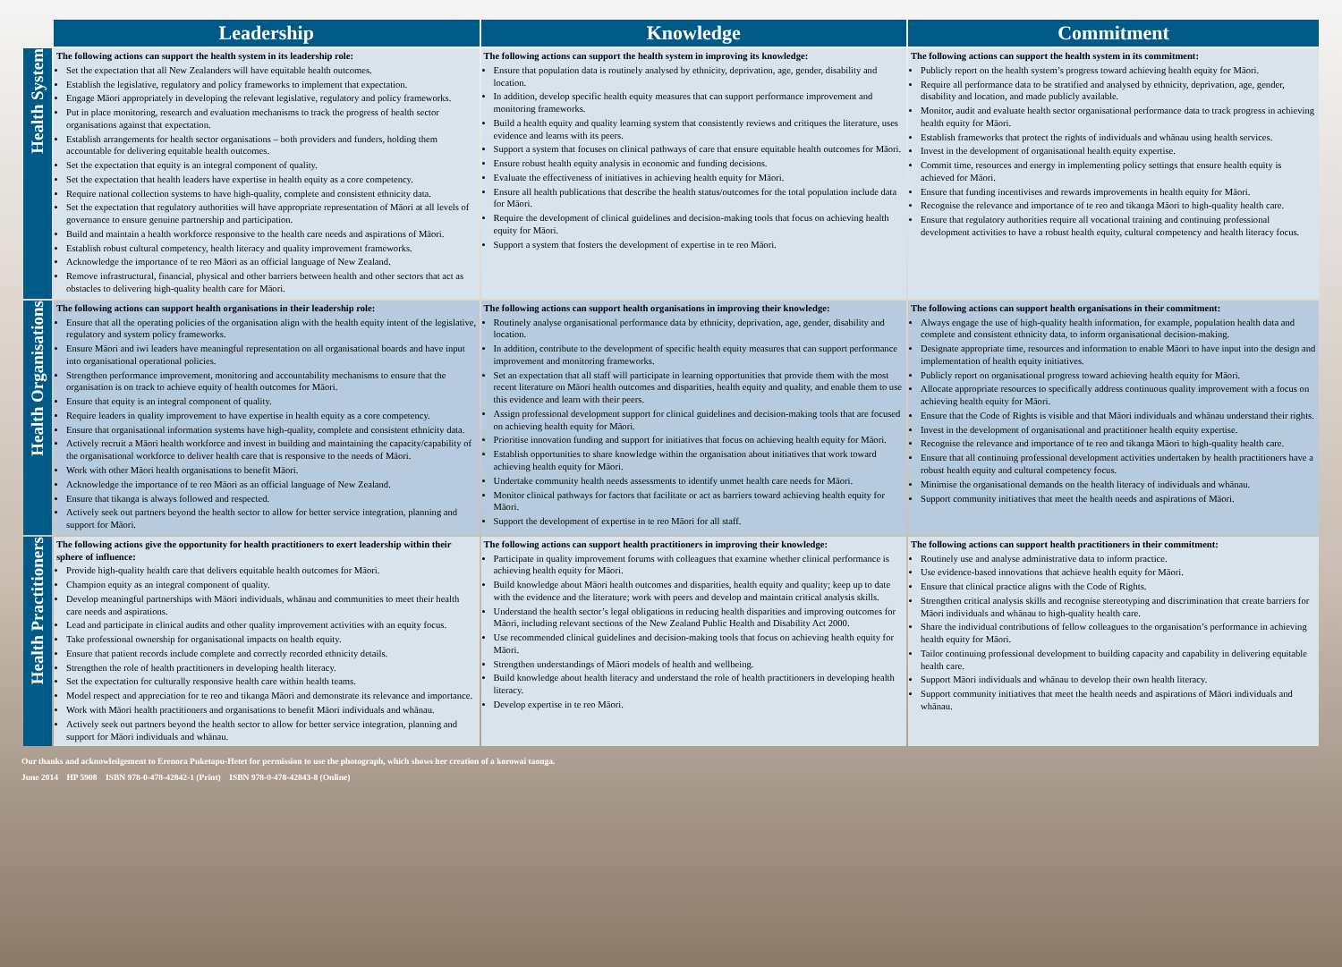| | Leadership | Knowledge | Commitment |
| --- | --- | --- | --- |
| Health System | The following actions can support the health system in its leadership role: Set the expectation that all New Zealanders will have equitable health outcomes. Establish the legislative, regulatory and policy frameworks to implement that expectation. Engage Māori appropriately in developing the relevant legislative, regulatory and policy frameworks. Put in place monitoring, research and evaluation mechanisms to track the progress of health sector organisations against that expectation. Establish arrangements for health sector organisations – both providers and funders, holding them accountable for delivering equitable health outcomes. Set the expectation that equity is an integral component of quality. Set the expectation that health leaders have expertise in health equity as a core competency. Require national collection systems to have high-quality, complete and consistent ethnicity data. Set the expectation that regulatory authorities will have appropriate representation of Māori at all levels of governance to ensure genuine partnership and participation. Build and maintain a health workforce responsive to the health care needs and aspirations of Māori. Establish robust cultural competency, health literacy and quality improvement frameworks. Acknowledge the importance of te reo Māori as an official language of New Zealand. Remove infrastructural, financial, physical and other barriers between health and other sectors that act as obstacles to delivering high-quality health care for Māori. | The following actions can support the health system in improving its knowledge: Ensure that population data is routinely analysed by ethnicity, deprivation, age, gender, disability and location. In addition, develop specific health equity measures that can support performance improvement and monitoring frameworks. Build a health equity and quality learning system that consistently reviews and critiques the literature, uses evidence and learns with its peers. Support a system that focuses on clinical pathways of care that ensure equitable health outcomes for Māori. Ensure robust health equity analysis in economic and funding decisions. Evaluate the effectiveness of initiatives in achieving health equity for Māori. Ensure all health publications that describe the health status/outcomes for the total population include data for Māori. Require the development of clinical guidelines and decision-making tools that focus on achieving health equity for Māori. Support a system that fosters the development of expertise in te reo Māori. | The following actions can support the health system in its commitment: Publicly report on the health system’s progress toward achieving health equity for Māori. Require all performance data to be stratified and analysed by ethnicity, deprivation, age, gender, disability and location, and made publicly available. Monitor, audit and evaluate health sector organisational performance data to track progress in achieving health equity for Māori. Establish frameworks that protect the rights of individuals and whānau using health services. Invest in the development of organisational health equity expertise. Commit time, resources and energy in implementing policy settings that ensure health equity is achieved for Māori. Ensure that funding incentivises and rewards improvements in health equity for Māori. Recognise the relevance and importance of te reo and tikanga Māori to high-quality health care. Ensure that regulatory authorities require all vocational training and continuing professional development activities to have a robust health equity, cultural competency and health literacy focus. |
| Health Organisations | The following actions can support health organisations in their leadership role: Ensure that all the operating policies of the organisation align with the health equity intent of the legislative, regulatory and system policy frameworks. Ensure Māori and iwi leaders have meaningful representation on all organisational boards and have input into organisational operational policies. Strengthen performance improvement, monitoring and accountability mechanisms to ensure that the organisation is on track to achieve equity of health outcomes for Māori. Ensure that equity is an integral component of quality. Require leaders in quality improvement to have expertise in health equity as a core competency. Ensure that organisational information systems have high-quality, complete and consistent ethnicity data. Actively recruit a Māori health workforce and invest in building and maintaining the capacity/capability of the organisational workforce to deliver health care that is responsive to the needs of Māori. Work with other Māori health organisations to benefit Māori. Acknowledge the importance of te reo Māori as an official language of New Zealand. Ensure that tikanga is always followed and respected. Actively seek out partners beyond the health sector to allow for better service integration, planning and support for Māori. | The following actions can support health organisations in improving their knowledge: Routinely analyse organisational performance data by ethnicity, deprivation, age, gender, disability and location. In addition, contribute to the development of specific health equity measures that can support performance improvement and monitoring frameworks. Set an expectation that all staff will participate in learning opportunities that provide them with the most recent literature on Māori health outcomes and disparities, health equity and quality, and enable them to use this evidence and learn with their peers. Assign professional development support for clinical guidelines and decision-making tools that are focused on achieving health equity for Māori. Prioritise innovation funding and support for initiatives that focus on achieving health equity for Māori. Establish opportunities to share knowledge within the organisation about initiatives that work toward achieving health equity for Māori. Undertake community health needs assessments to identify unmet health care needs for Māori. Monitor clinical pathways for factors that facilitate or act as barriers toward achieving health equity for Māori. Support the development of expertise in te reo Māori for all staff. | The following actions can support health organisations in their commitment: Always engage the use of high-quality health information, for example, population health data and complete and consistent ethnicity data, to inform organisational decision-making. Designate appropriate time, resources and information to enable Māori to have input into the design and implementation of health equity initiatives. Publicly report on organisational progress toward achieving health equity for Māori. Allocate appropriate resources to specifically address continuous quality improvement with a focus on achieving health equity for Māori. Ensure that the Code of Rights is visible and that Māori individuals and whānau understand their rights. Invest in the development of organisational and practitioner health equity expertise. Recognise the relevance and importance of te reo and tikanga Māori to high-quality health care. Ensure that all continuing professional development activities undertaken by health practitioners have a robust health equity and cultural competency focus. Minimise the organisational demands on the health literacy of individuals and whānau. Support community initiatives that meet the health needs and aspirations of Māori. |
| Health Practitioners | The following actions give the opportunity for health practitioners to exert leadership within their sphere of influence: Provide high-quality health care that delivers equitable health outcomes for Māori. Champion equity as an integral component of quality. Develop meaningful partnerships with Māori individuals, whānau and communities to meet their health care needs and aspirations. Lead and participate in clinical audits and other quality improvement activities with an equity focus. Take professional ownership for organisational impacts on health equity. Ensure that patient records include complete and correctly recorded ethnicity details. Strengthen the role of health practitioners in developing health literacy. Set the expectation for culturally responsive health care within health teams. Model respect and appreciation for te reo and tikanga Māori and demonstrate its relevance and importance. Work with Māori health practitioners and organisations to benefit Māori individuals and whānau. Actively seek out partners beyond the health sector to allow for better service integration, planning and support for Māori individuals and whānau. | The following actions can support health practitioners in improving their knowledge: Participate in quality improvement forums with colleagues that examine whether clinical performance is achieving health equity for Māori. Build knowledge about Māori health outcomes and disparities, health equity and quality; keep up to date with the evidence and the literature; work with peers and develop and maintain critical analysis skills. Understand the health sector’s legal obligations in reducing health disparities and improving outcomes for Māori, including relevant sections of the New Zealand Public Health and Disability Act 2000. Use recommended clinical guidelines and decision-making tools that focus on achieving health equity for Māori. Strengthen understandings of Māori models of health and wellbeing. Build knowledge about health literacy and understand the role of health practitioners in developing health literacy. Develop expertise in te reo Māori. | The following actions can support health practitioners in their commitment: Routinely use and analyse administrative data to inform practice. Use evidence-based innovations that achieve health equity for Māori. Ensure that clinical practice aligns with the Code of Rights. Strengthen critical analysis skills and recognise stereotyping and discrimination that create barriers for Māori individuals and whānau to high-quality health care. Share the individual contributions of fellow colleagues to the organisation’s performance in achieving health equity for Māori. Tailor continuing professional development to building capacity and capability in delivering equitable health care. Support Māori individuals and whānau to develop their own health literacy. Support community initiatives that meet the health needs and aspirations of Māori individuals and whānau. |
Our thanks and acknowledgement to Erenora Puketapu-Hetet for permission to use the photograph, which shows her creation of a korowai taonga.
June 2014 HP 5908 ISBN 978-0-478-42842-1 (Print) ISBN 978-0-478-42843-8 (Online)